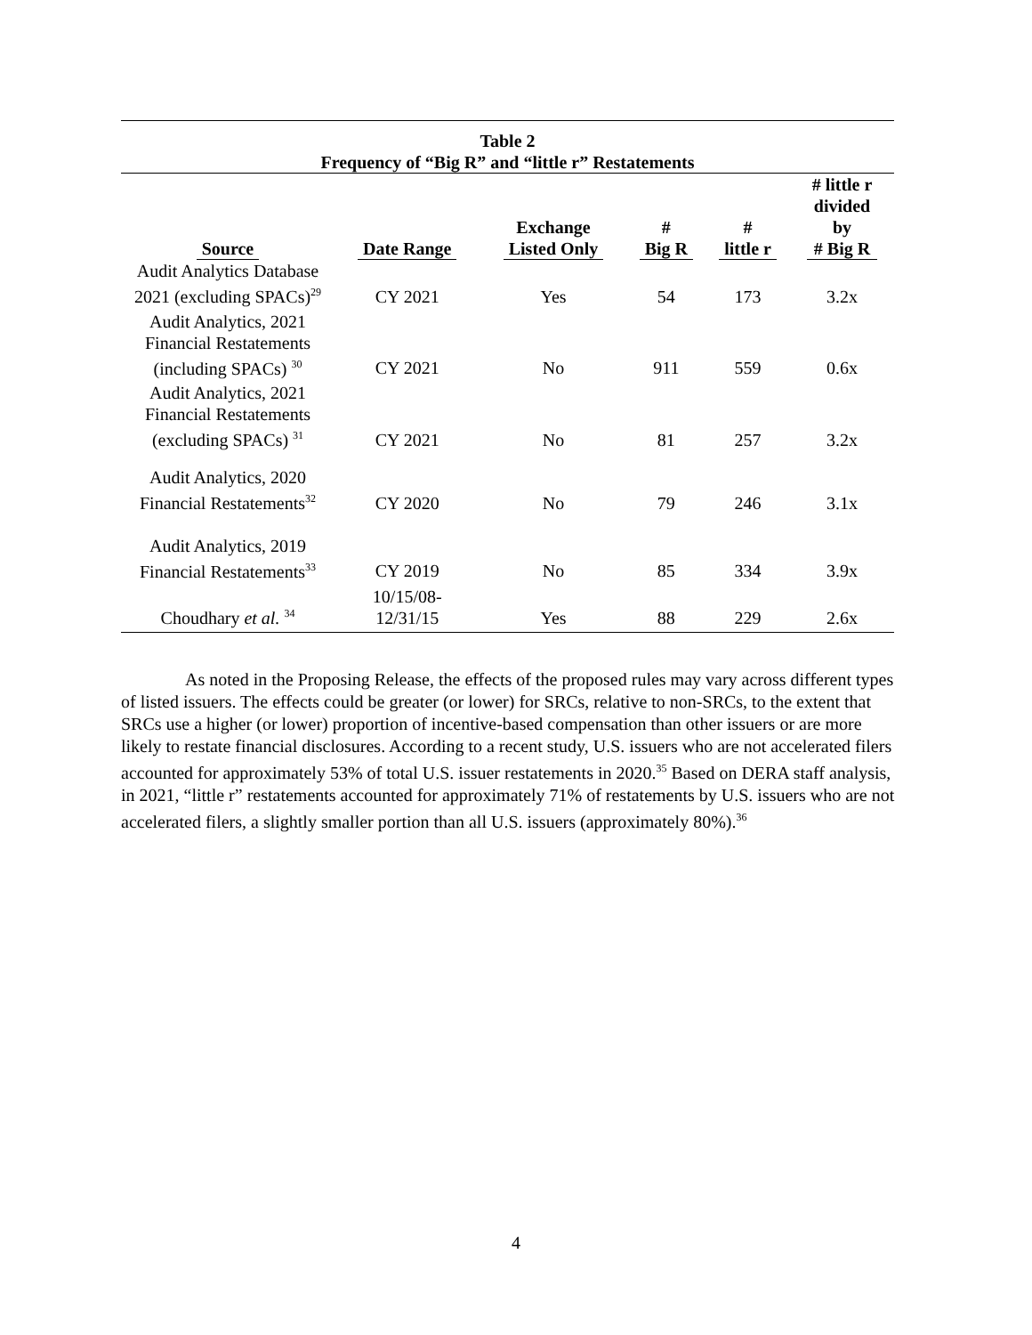Table 2
Frequency of “Big R” and “little r” Restatements
| Source | Date Range | Exchange Listed Only | # Big R | # little r | # little r divided by # Big R |
| --- | --- | --- | --- | --- | --- |
| Audit Analytics Database 2021 (excluding SPACs)<sup>29</sup> | CY 2021 | Yes | 54 | 173 | 3.2x |
| Audit Analytics, 2021 Financial Restatements (including SPACs) <sup>30</sup> | CY 2021 | No | 911 | 559 | 0.6x |
| Audit Analytics, 2021 Financial Restatements (excluding SPACs) <sup>31</sup> | CY 2021 | No | 81 | 257 | 3.2x |
| Audit Analytics, 2020 Financial Restatements<sup>32</sup> | CY 2020 | No | 79 | 246 | 3.1x |
| Audit Analytics, 2019 Financial Restatements<sup>33</sup> | CY 2019 | No | 85 | 334 | 3.9x |
| Choudhary et al. <sup>34</sup> | 10/15/08- 12/31/15 | Yes | 88 | 229 | 2.6x |
As noted in the Proposing Release, the effects of the proposed rules may vary across different types of listed issuers. The effects could be greater (or lower) for SRCs, relative to non-SRCs, to the extent that SRCs use a higher (or lower) proportion of incentive-based compensation than other issuers or are more likely to restate financial disclosures. According to a recent study, U.S. issuers who are not accelerated filers accounted for approximately 53% of total U.S. issuer restatements in 2020.<sup>35</sup> Based on DERA staff analysis, in 2021, “little r” restatements accounted for approximately 71% of restatements by U.S. issuers who are not accelerated filers, a slightly smaller portion than all U.S. issuers (approximately 80%).<sup>36</sup>
4